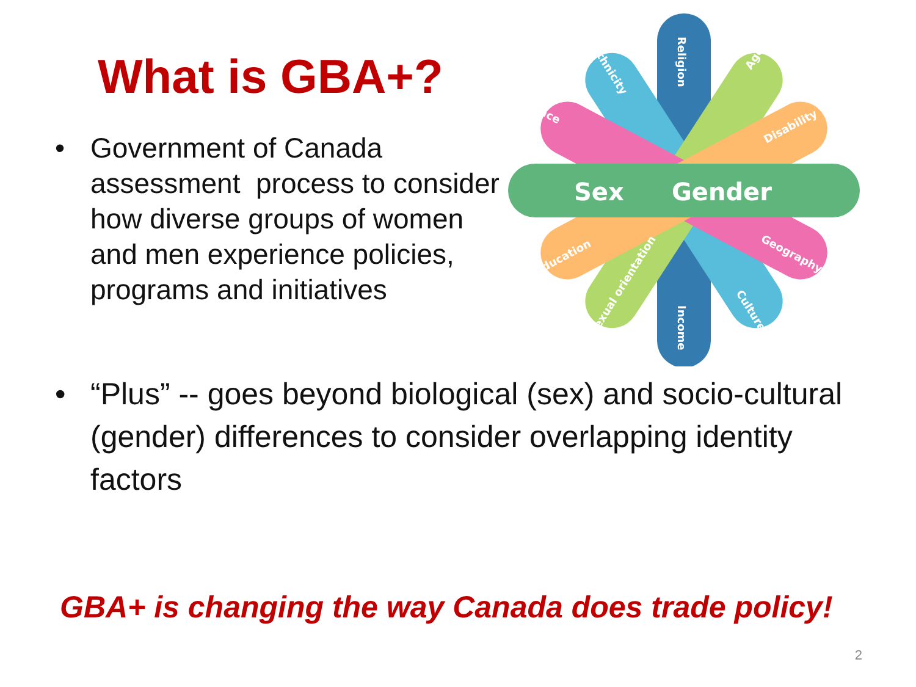What is GBA+?
• Government of Canada assessment process to consider how diverse groups of women and men experience policies, programs and initiatives
Sex
Gender
Religion
Income
Ethnicity
Age
Race
Disability
Education
Geography
Sexual orientation
Culture
• “Plus” -- goes beyond biological (sex) and socio-cultural (gender) differences to consider overlapping identity factors
GBA+ is changing the way Canada does trade policy!
2